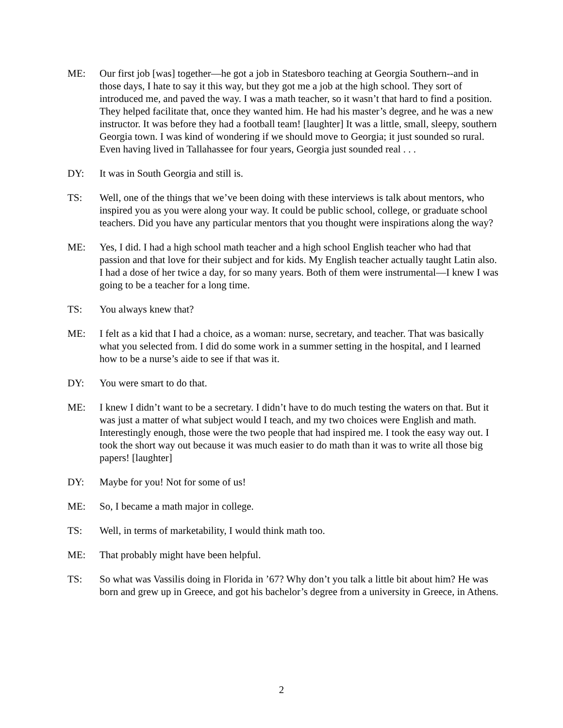ME: Our first job [was] together—he got a job in Statesboro teaching at Georgia Southern--and in those days, I hate to say it this way, but they got me a job at the high school. They sort of introduced me, and paved the way. I was a math teacher, so it wasn’t that hard to find a position. They helped facilitate that, once they wanted him. He had his master’s degree, and he was a new instructor. It was before they had a football team! [laughter] It was a little, small, sleepy, southern Georgia town. I was kind of wondering if we should move to Georgia; it just sounded so rural. Even having lived in Tallahassee for four years, Georgia just sounded real . . .
DY: It was in South Georgia and still is.
TS: Well, one of the things that we’ve been doing with these interviews is talk about mentors, who inspired you as you were along your way. It could be public school, college, or graduate school teachers. Did you have any particular mentors that you thought were inspirations along the way?
ME: Yes, I did. I had a high school math teacher and a high school English teacher who had that passion and that love for their subject and for kids. My English teacher actually taught Latin also. I had a dose of her twice a day, for so many years. Both of them were instrumental—I knew I was going to be a teacher for a long time.
TS: You always knew that?
ME: I felt as a kid that I had a choice, as a woman: nurse, secretary, and teacher. That was basically what you selected from. I did do some work in a summer setting in the hospital, and I learned how to be a nurse’s aide to see if that was it.
DY: You were smart to do that.
ME: I knew I didn’t want to be a secretary. I didn’t have to do much testing the waters on that. But it was just a matter of what subject would I teach, and my two choices were English and math. Interestingly enough, those were the two people that had inspired me. I took the easy way out. I took the short way out because it was much easier to do math than it was to write all those big papers! [laughter]
DY: Maybe for you! Not for some of us!
ME: So, I became a math major in college.
TS: Well, in terms of marketability, I would think math too.
ME: That probably might have been helpful.
TS: So what was Vassilis doing in Florida in ’67? Why don’t you talk a little bit about him? He was born and grew up in Greece, and got his bachelor’s degree from a university in Greece, in Athens.
2